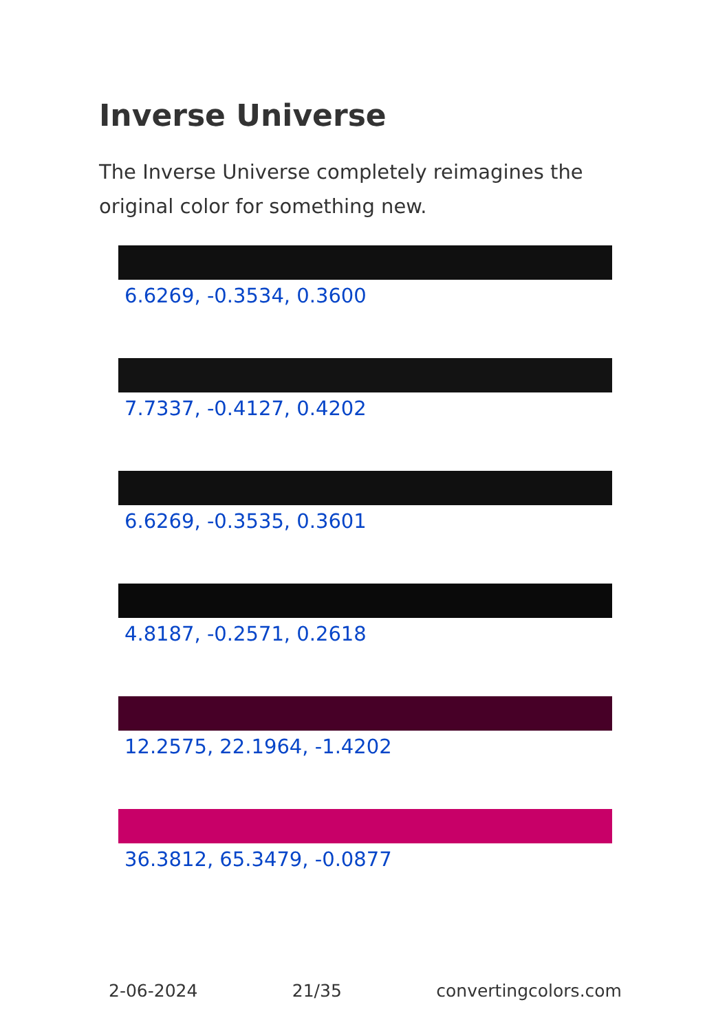Inverse Universe
The Inverse Universe completely reimagines the original color for something new.
6.6269, -0.3534, 0.3600
7.7337, -0.4127, 0.4202
6.6269, -0.3535, 0.3601
4.8187, -0.2571, 0.2618
12.2575, 22.1964, -1.4202
36.3812, 65.3479, -0.0877
2-06-2024 21/35 convertingcolors.com